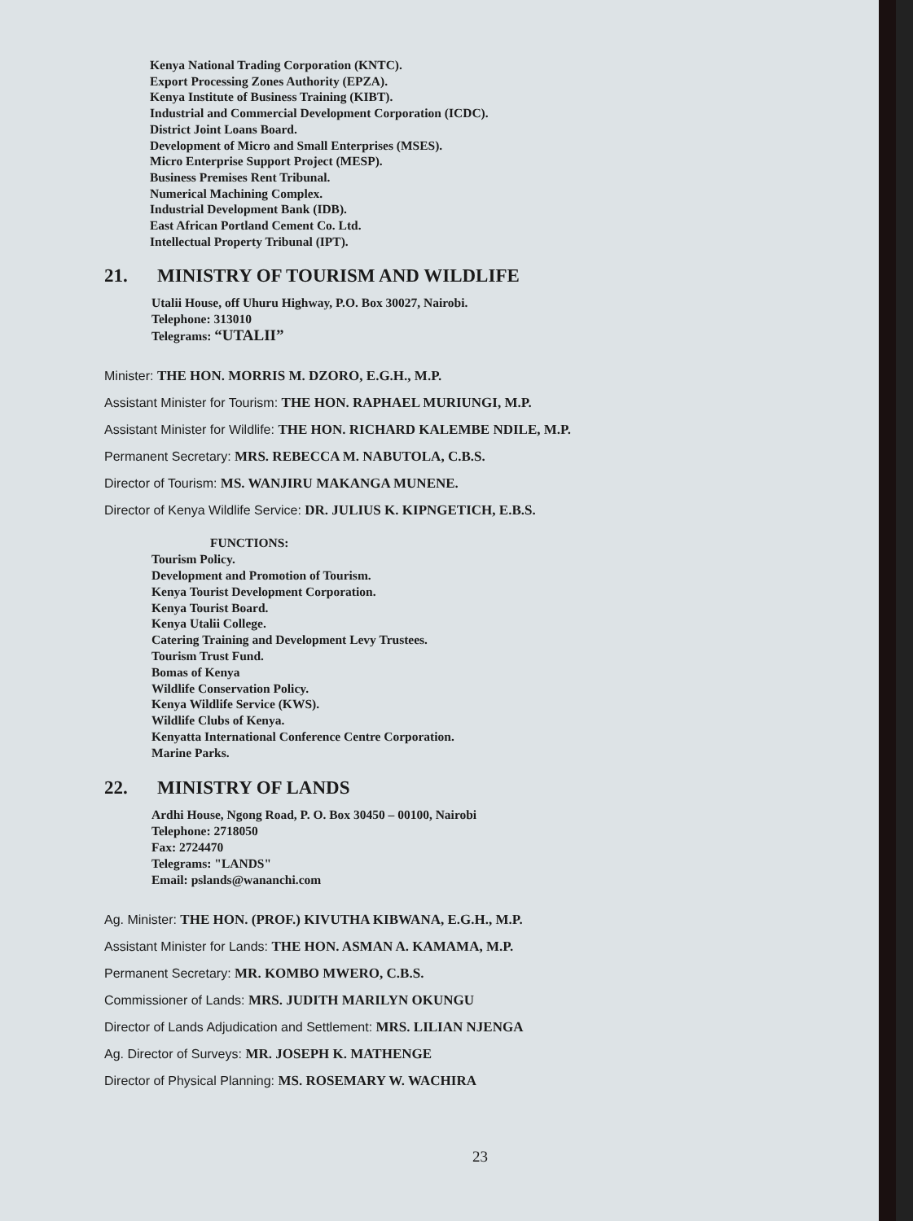Kenya National Trading Corporation (KNTC).
Export Processing Zones Authority (EPZA).
Kenya Institute of Business Training (KIBT).
Industrial and Commercial Development Corporation (ICDC).
District Joint Loans Board.
Development of Micro and Small Enterprises (MSES).
Micro Enterprise Support Project (MESP).
Business Premises Rent Tribunal.
Numerical Machining Complex.
Industrial Development Bank (IDB).
East African Portland Cement Co. Ltd.
Intellectual Property Tribunal (IPT).
21. MINISTRY OF TOURISM AND WILDLIFE
Utalii House, off Uhuru Highway, P.O. Box 30027, Nairobi.
Telephone: 313010
Telegrams: “UTALII”
Minister: THE HON. MORRIS M. DZORO, E.G.H., M.P.
Assistant Minister for Tourism: THE HON. RAPHAEL MURIUNGI, M.P.
Assistant Minister for Wildlife: THE HON. RICHARD KALEMBE NDILE, M.P.
Permanent Secretary: MRS. REBECCA M. NABUTOLA, C.B.S.
Director of Tourism: MS. WANJIRU MAKANGA MUNENE.
Director of Kenya Wildlife Service: DR. JULIUS K. KIPNGETICH, E.B.S.
FUNCTIONS:
Tourism Policy.
Development and Promotion of Tourism.
Kenya Tourist Development Corporation.
Kenya Tourist Board.
Kenya Utalii College.
Catering Training and Development Levy Trustees.
Tourism Trust Fund.
Bomas of Kenya
Wildlife Conservation Policy.
Kenya Wildlife Service (KWS).
Wildlife Clubs of Kenya.
Kenyatta International Conference Centre Corporation.
Marine Parks.
22. MINISTRY OF LANDS
Ardhi House, Ngong Road, P. O. Box 30450 – 00100, Nairobi
Telephone: 2718050
Fax: 2724470
Telegrams: "LANDS"
Email: pslands@wananchi.com
Ag. Minister: THE HON. (PROF.) KIVUTHA KIBWANA, E.G.H., M.P.
Assistant Minister for Lands: THE HON. ASMAN A. KAMAMA, M.P.
Permanent Secretary: MR. KOMBO MWERO, C.B.S.
Commissioner of Lands: MRS. JUDITH MARILYN OKUNGU
Director of Lands Adjudication and Settlement: MRS. LILIAN NJENGA
Ag. Director of Surveys: MR. JOSEPH K. MATHENGE
Director of Physical Planning: MS. ROSEMARY W. WACHIRA
23